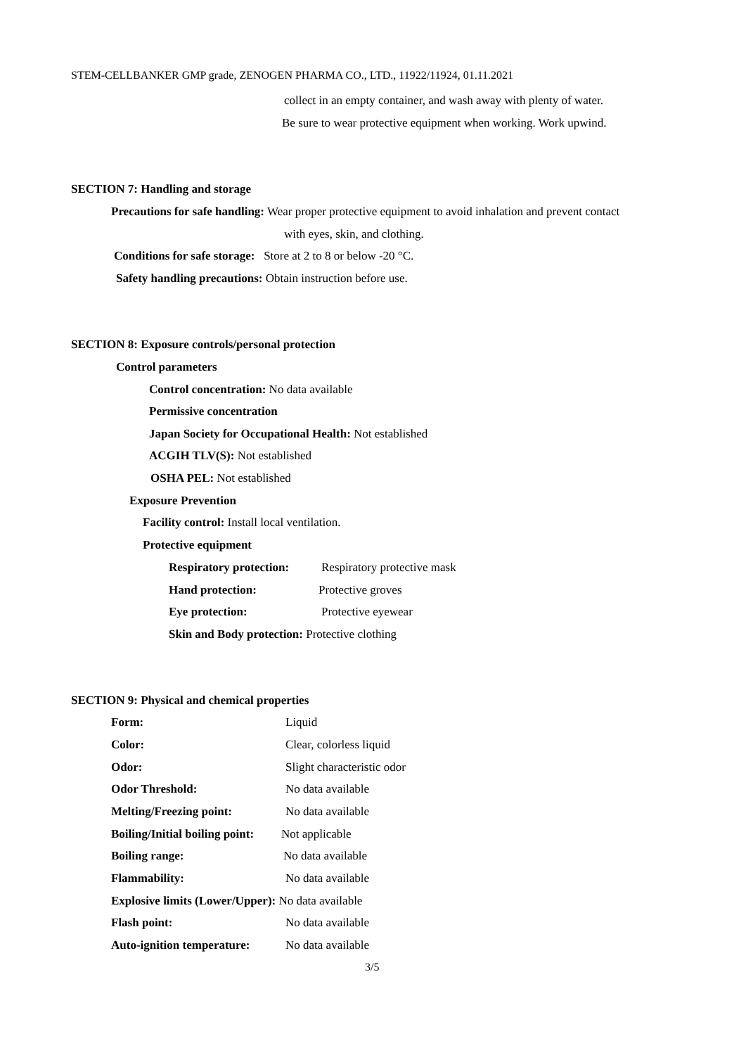STEM-CELLBANKER GMP grade, ZENOGEN PHARMA CO., LTD., 11922/11924, 01.11.2021
collect in an empty container, and wash away with plenty of water.
Be sure to wear protective equipment when working. Work upwind.
SECTION 7: Handling and storage
Precautions for safe handling: Wear proper protective equipment to avoid inhalation and prevent contact
with eyes, skin, and clothing.
Conditions for safe storage: Store at 2 to 8 or below -20 °C.
Safety handling precautions: Obtain instruction before use.
SECTION 8: Exposure controls/personal protection
Control parameters
Control concentration: No data available
Permissive concentration
Japan Society for Occupational Health: Not established
ACGIH TLV(S): Not established
OSHA PEL: Not established
Exposure Prevention
Facility control: Install local ventilation.
Protective equipment
Respiratory protection: Respiratory protective mask
Hand protection: Protective groves
Eye protection: Protective eyewear
Skin and Body protection: Protective clothing
SECTION 9: Physical and chemical properties
Form: Liquid
Color: Clear, colorless liquid
Odor: Slight characteristic odor
Odor Threshold: No data available
Melting/Freezing point: No data available
Boiling/Initial boiling point: Not applicable
Boiling range: No data available
Flammability: No data available
Explosive limits (Lower/Upper): No data available
Flash point: No data available
Auto-ignition temperature: No data available
3/5